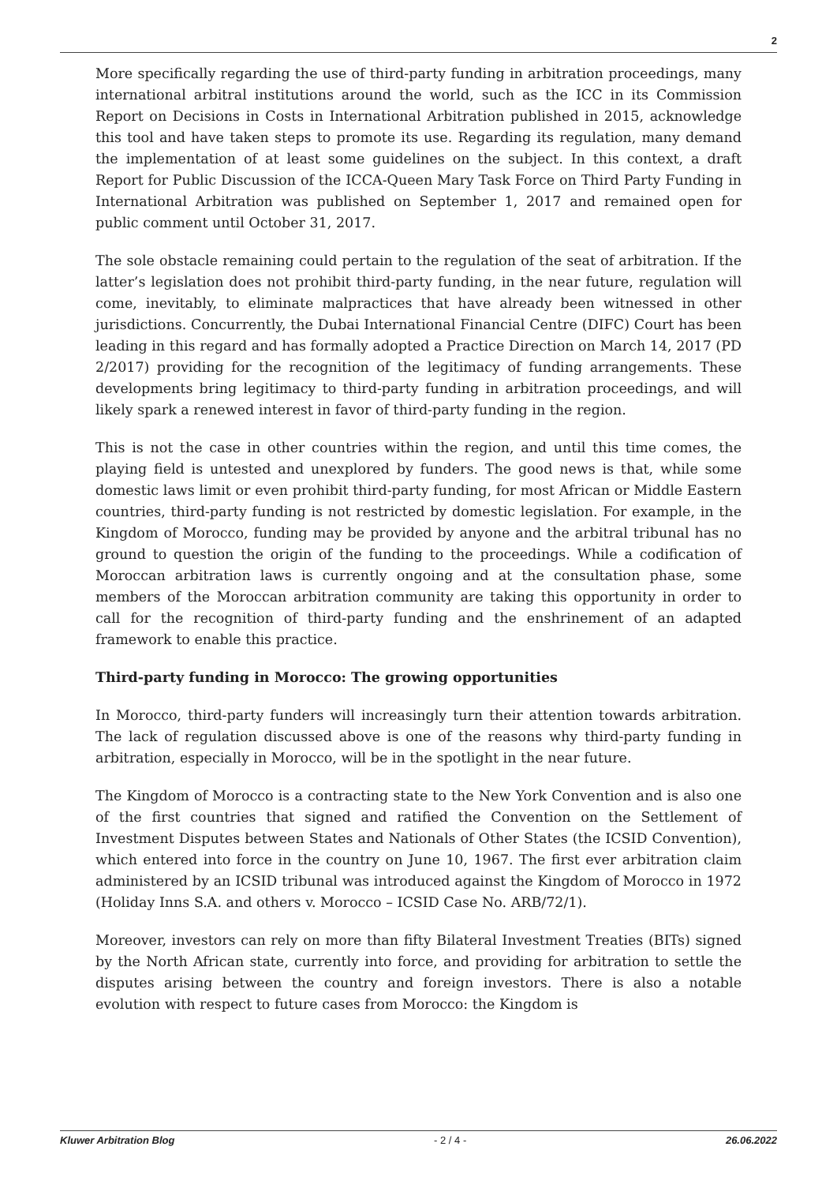2
More specifically regarding the use of third-party funding in arbitration proceedings, many international arbitral institutions around the world, such as the ICC in its Commission Report on Decisions in Costs in International Arbitration published in 2015, acknowledge this tool and have taken steps to promote its use. Regarding its regulation, many demand the implementation of at least some guidelines on the subject. In this context, a draft Report for Public Discussion of the ICCA-Queen Mary Task Force on Third Party Funding in International Arbitration was published on September 1, 2017 and remained open for public comment until October 31, 2017.
The sole obstacle remaining could pertain to the regulation of the seat of arbitration. If the latter’s legislation does not prohibit third-party funding, in the near future, regulation will come, inevitably, to eliminate malpractices that have already been witnessed in other jurisdictions. Concurrently, the Dubai International Financial Centre (DIFC) Court has been leading in this regard and has formally adopted a Practice Direction on March 14, 2017 (PD 2/2017) providing for the recognition of the legitimacy of funding arrangements. These developments bring legitimacy to third-party funding in arbitration proceedings, and will likely spark a renewed interest in favor of third-party funding in the region.
This is not the case in other countries within the region, and until this time comes, the playing field is untested and unexplored by funders. The good news is that, while some domestic laws limit or even prohibit third-party funding, for most African or Middle Eastern countries, third-party funding is not restricted by domestic legislation. For example, in the Kingdom of Morocco, funding may be provided by anyone and the arbitral tribunal has no ground to question the origin of the funding to the proceedings. While a codification of Moroccan arbitration laws is currently ongoing and at the consultation phase, some members of the Moroccan arbitration community are taking this opportunity in order to call for the recognition of third-party funding and the enshrinement of an adapted framework to enable this practice.
Third-party funding in Morocco: The growing opportunities
In Morocco, third-party funders will increasingly turn their attention towards arbitration. The lack of regulation discussed above is one of the reasons why third-party funding in arbitration, especially in Morocco, will be in the spotlight in the near future.
The Kingdom of Morocco is a contracting state to the New York Convention and is also one of the first countries that signed and ratified the Convention on the Settlement of Investment Disputes between States and Nationals of Other States (the ICSID Convention), which entered into force in the country on June 10, 1967. The first ever arbitration claim administered by an ICSID tribunal was introduced against the Kingdom of Morocco in 1972 (Holiday Inns S.A. and others v. Morocco – ICSID Case No. ARB/72/1).
Moreover, investors can rely on more than fifty Bilateral Investment Treaties (BITs) signed by the North African state, currently into force, and providing for arbitration to settle the disputes arising between the country and foreign investors. There is also a notable evolution with respect to future cases from Morocco: the Kingdom is
Kluwer Arbitration Blog - 2 / 4 - 26.06.2022